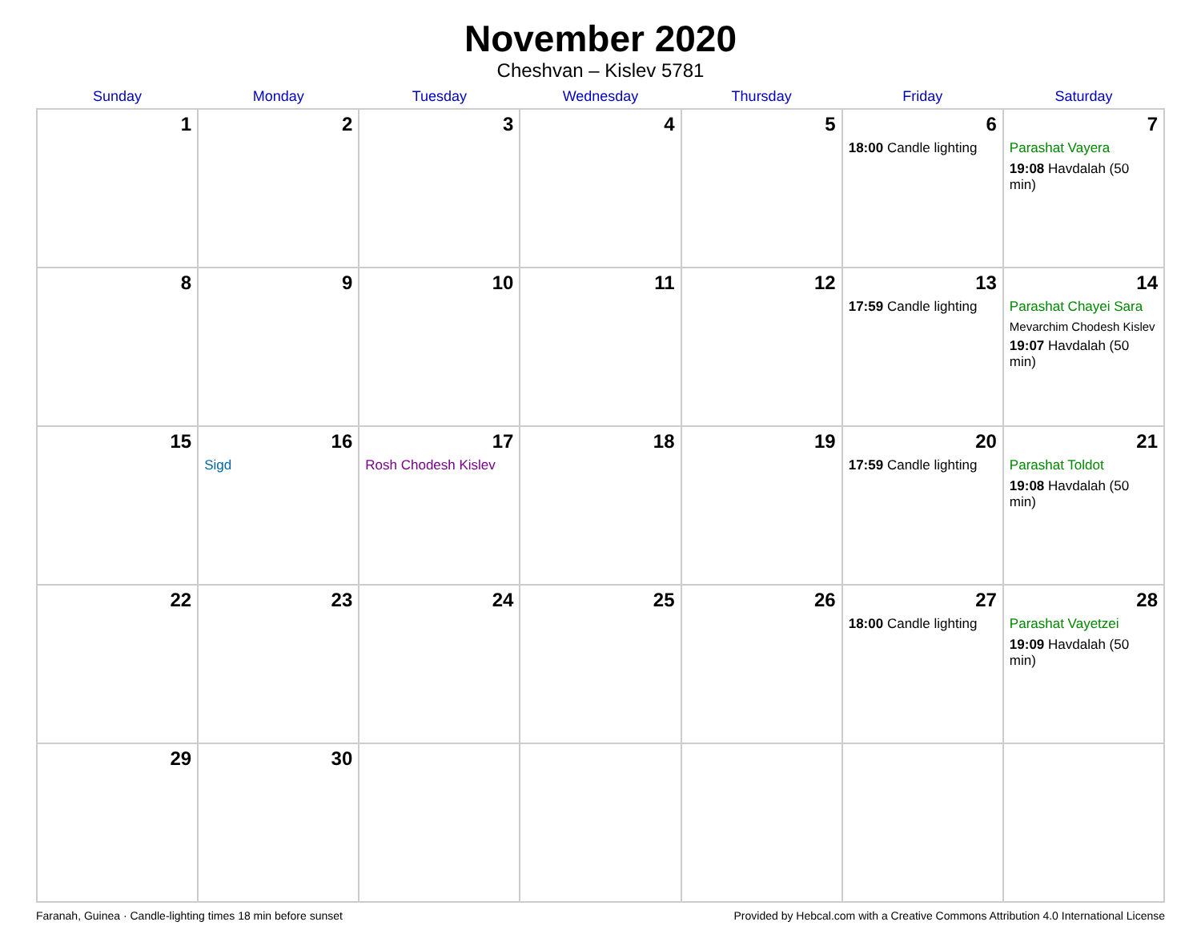November 2020
Cheshvan – Kislev 5781
| Sunday | Monday | Tuesday | Wednesday | Thursday | Friday | Saturday |
| --- | --- | --- | --- | --- | --- | --- |
| 1 | 2 | 3 | 4 | 5 | 6 18:00 Candle lighting | 7 Parashat Vayera 19:08 Havdalah (50 min) |
| 8 | 9 | 10 | 11 | 12 | 13 17:59 Candle lighting | 14 Parashat Chayei Sara Mevarchim Chodesh Kislev 19:07 Havdalah (50 min) |
| 15 | 16 Sigd | 17 Rosh Chodesh Kislev | 18 | 19 | 20 17:59 Candle lighting | 21 Parashat Toldot 19:08 Havdalah (50 min) |
| 22 | 23 | 24 | 25 | 26 | 27 18:00 Candle lighting | 28 Parashat Vayetzei 19:09 Havdalah (50 min) |
| 29 | 30 | | | | | |
Faranah, Guinea · Candle-lighting times 18 min before sunset Provided by Hebcal.com with a Creative Commons Attribution 4.0 International License